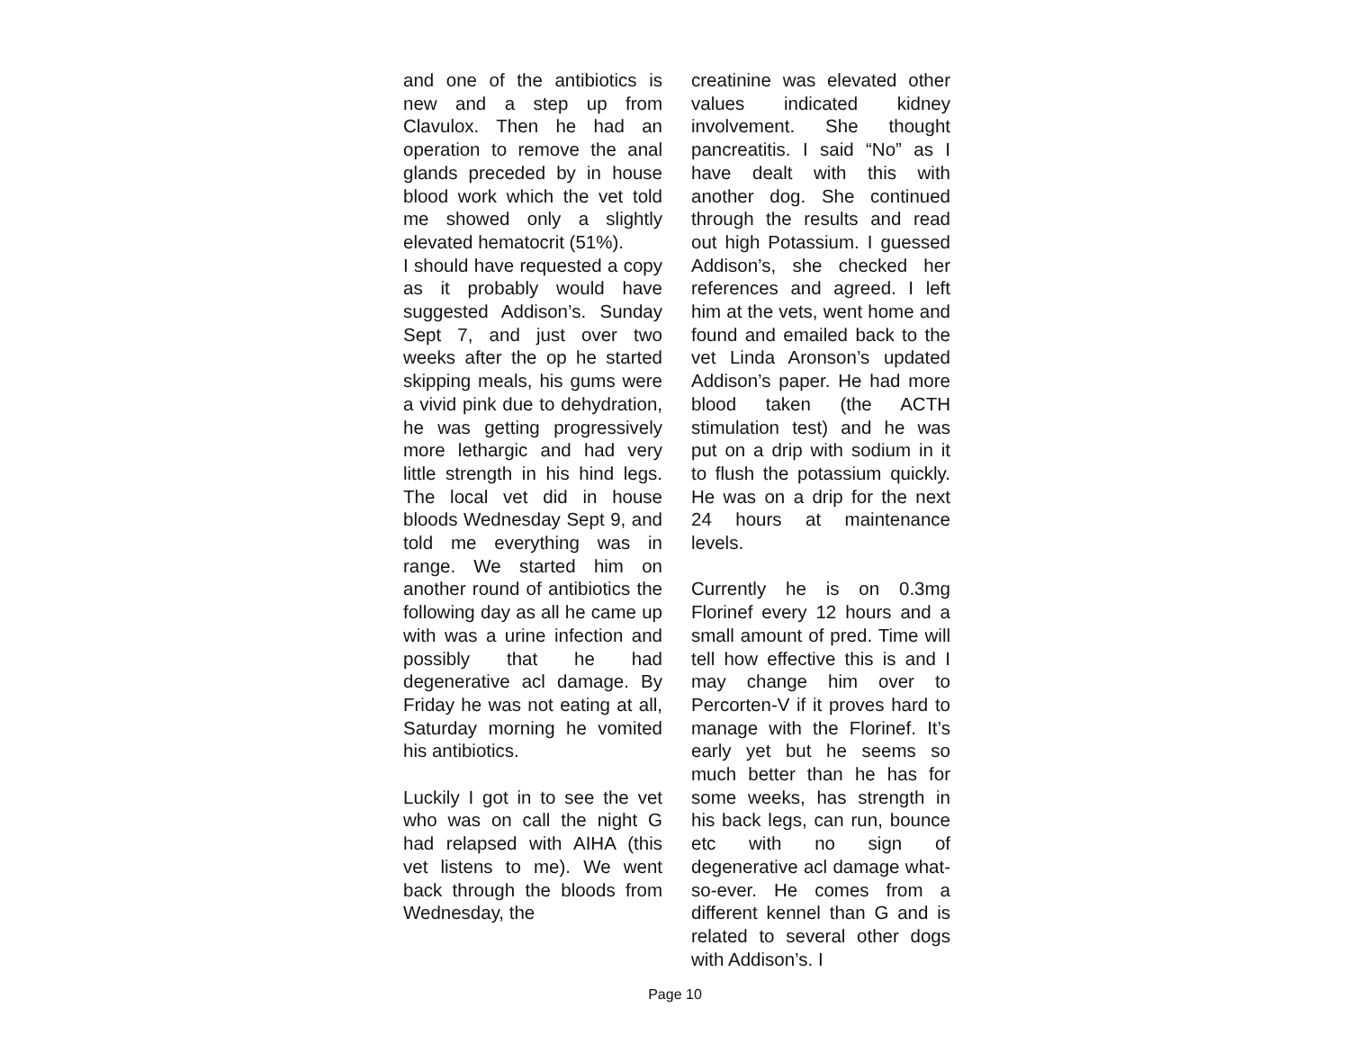and one of the antibiotics is new and a step up from Clavulox. Then he had an operation to remove the anal glands preceded by in house blood work which the vet told me showed only a slightly elevated hematocrit (51%).
I should have requested a copy as it probably would have suggested Addison’s. Sunday Sept 7, and just over two weeks after the op he started skipping meals, his gums were a vivid pink due to dehydration, he was getting progressively more lethargic and had very little strength in his hind legs. The local vet did in house bloods Wednesday Sept 9, and told me everything was in range. We started him on another round of antibiotics the following day as all he came up with was a urine infection and possibly that he had degenerative acl damage. By Friday he was not eating at all, Saturday morning he vomited his antibiotics.
Luckily I got in to see the vet who was on call the night G had relapsed with AIHA (this vet listens to me). We went back through the bloods from Wednesday, the
creatinine was elevated other values indicated kidney involvement. She thought pancreatitis. I said “No” as I have dealt with this with another dog. She continued through the results and read out high Potassium. I guessed Addison’s, she checked her references and agreed. I left him at the vets, went home and found and emailed back to the vet Linda Aronson’s updated Addison’s paper. He had more blood taken (the ACTH stimulation test) and he was put on a drip with sodium in it to flush the potassium quickly. He was on a drip for the next 24 hours at maintenance levels.
Currently he is on 0.3mg Florinef every 12 hours and a small amount of pred. Time will tell how effective this is and I may change him over to Percorten-V if it proves hard to manage with the Florinef. It’s early yet but he seems so much better than he has for some weeks, has strength in his back legs, can run, bounce etc with no sign of degenerative acl damage what-so-ever. He comes from a different kennel than G and is related to several other dogs with Addison’s. I
Page 10